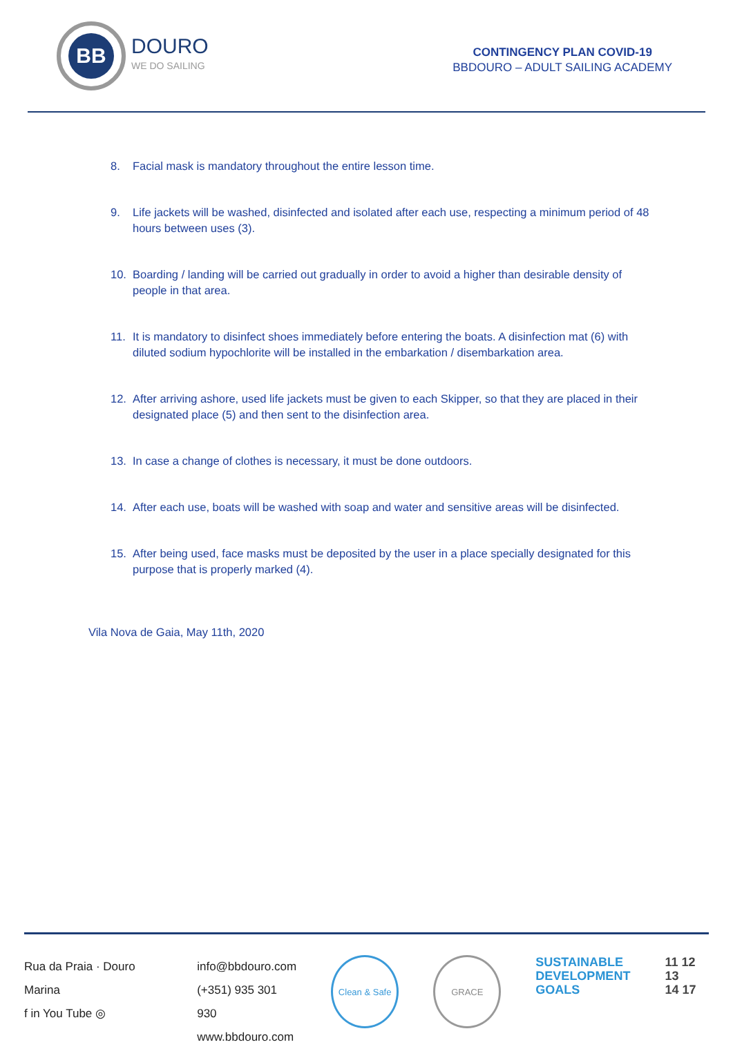BB
DOURO
WE DO SAILING
CONTINGENCY PLAN COVID-19
BBDOURO – ADULT SAILING ACADEMY
8. Facial mask is mandatory throughout the entire lesson time.
9. Life jackets will be washed, disinfected and isolated after each use, respecting a minimum period of 48 hours between uses (3).
10. Boarding / landing will be carried out gradually in order to avoid a higher than desirable density of people in that area.
11. It is mandatory to disinfect shoes immediately before entering the boats. A disinfection mat (6) with diluted sodium hypochlorite will be installed in the embarkation / disembarkation area.
12. After arriving ashore, used life jackets must be given to each Skipper, so that they are placed in their designated place (5) and then sent to the disinfection area.
13. In case a change of clothes is necessary, it must be done outdoors.
14. After each use, boats will be washed with soap and water and sensitive areas will be disinfected.
15. After being used, face masks must be deposited by the user in a place specially designated for this purpose that is properly marked (4).
Vila Nova de Gaia, May 11th, 2020
Rua da Praia · Douro Marina
f in You Tube ◎
info@bbdouro.com
(+351) 935 301 930
www.bbdouro.com
Clean & Safe GRACE
SUSTAINABLE
DEVELOPMENT
GOALS
11 12 13
14 17